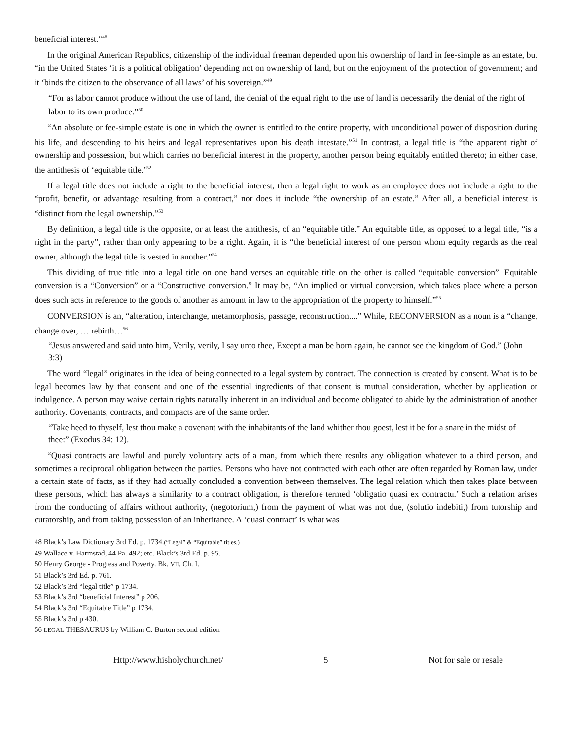beneficial interest.”<sup>48</sup>
In the original American Republics, citizenship of the individual freeman depended upon his ownership of land in fee-simple as an estate, but “in the United States ‘it is a political obligation’ depending not on ownership of land, but on the enjoyment of the protection of government; and it ‘binds the citizen to the observance of all laws’ of his sovereign.”<sup>49</sup>
“For as labor cannot produce without the use of land, the denial of the equal right to the use of land is necessarily the denial of the right of labor to its own produce.”<sup>50</sup>
“An absolute or fee-simple estate is one in which the owner is entitled to the entire property, with unconditional power of disposition during his life, and descending to his heirs and legal representatives upon his death intestate.”<sup>51</sup> In contrast, a legal title is “the apparent right of ownership and possession, but which carries no beneficial interest in the property, another person being equitably entitled thereto; in either case, the antithesis of ‘equitable title.’<sup>52</sup>
If a legal title does not include a right to the beneficial interest, then a legal right to work as an employee does not include a right to the “profit, benefit, or advantage resulting from a contract,” nor does it include “the ownership of an estate.” After all, a beneficial interest is “distinct from the legal ownership.”<sup>53</sup>
By definition, a legal title is the opposite, or at least the antithesis, of an “equitable title.” An equitable title, as opposed to a legal title, “is a right in the party”, rather than only appearing to be a right. Again, it is “the beneficial interest of one person whom equity regards as the real owner, although the legal title is vested in another.”<sup>54</sup>
This dividing of true title into a legal title on one hand verses an equitable title on the other is called “equitable conversion”. Equitable conversion is a “Conversion” or a “Constructive conversion.” It may be, “An implied or virtual conversion, which takes place where a person does such acts in reference to the goods of another as amount in law to the appropriation of the property to himself.”<sup>55</sup>
CONVERSION is an, “alteration, interchange, metamorphosis, passage, reconstruction....” While, RECONVERSION as a noun is a “change, change over, … rebirth…<sup>56</sup>
“Jesus answered and said unto him, Verily, verily, I say unto thee, Except a man be born again, he cannot see the kingdom of God.” (John 3:3)
The word “legal” originates in the idea of being connected to a legal system by contract. The connection is created by consent. What is to be legal becomes law by that consent and one of the essential ingredients of that consent is mutual consideration, whether by application or indulgence. A person may waive certain rights naturally inherent in an individual and become obligated to abide by the administration of another authority. Covenants, contracts, and compacts are of the same order.
“Take heed to thyself, lest thou make a covenant with the inhabitants of the land whither thou goest, lest it be for a snare in the midst of thee:” (Exodus 34: 12).
“Quasi contracts are lawful and purely voluntary acts of a man, from which there results any obligation whatever to a third person, and sometimes a reciprocal obligation between the parties. Persons who have not contracted with each other are often regarded by Roman law, under a certain state of facts, as if they had actually concluded a convention between themselves. The legal relation which then takes place between these persons, which has always a similarity to a contract obligation, is therefore termed ‘obligatio quasi ex contractu.’ Such a relation arises from the conducting of affairs without authority, (negotorium,) from the payment of what was not due, (solutio indebiti,) from tutorship and curatorship, and from taking possession of an inheritance. A ‘quasi contract’ is what was
48 Black’s Law Dictionary 3rd Ed. p. 1734.(“Legal” & “Equitable” titles.)
49 Wallace v. Harmstad, 44 Pa. 492; etc. Black’s 3rd Ed. p. 95.
50 Henry George - Progress and Poverty. Bk. VII. Ch. I.
51 Black’s 3rd Ed. p. 761.
52 Black’s 3rd “legal title” p 1734.
53 Black’s 3rd “beneficial Interest” p 206.
54 Black’s 3rd “Equitable Title” p 1734.
55 Black’s 3rd p 430.
56 LEGAL THESAURUS by William C. Burton second edition
Http://www.hisholychurch.net/ 5 Not for sale or resale